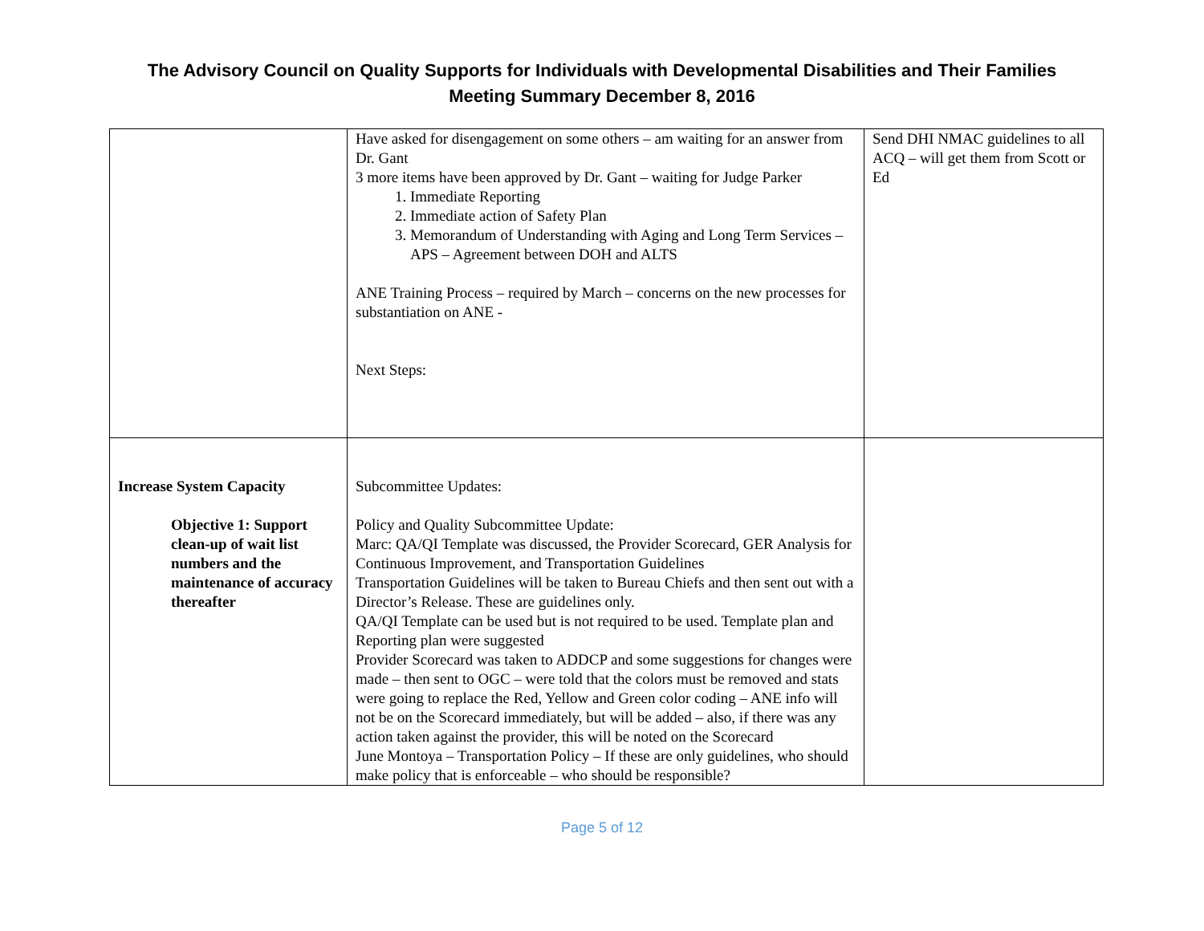The Advisory Council on Quality Supports for Individuals with Developmental Disabilities and Their Families
Meeting Summary December 8, 2016
| | Have asked for disengagement on some others – am waiting for an answer from Dr. Gant 3 more items have been approved by Dr. Gant – waiting for Judge Parker 1. Immediate Reporting 2. Immediate action of Safety Plan 3. Memorandum of Understanding with Aging and Long Term Services – APS – Agreement between DOH and ALTS ANE Training Process – required by March – concerns on the new processes for substantiation on ANE - Next Steps: | Send DHI NMAC guidelines to all ACQ – will get them from Scott or Ed |
| Increase System Capacity Objective 1: Support clean-up of wait list numbers and the maintenance of accuracy thereafter | Subcommittee Updates: Policy and Quality Subcommittee Update: Marc: QA/QI Template was discussed, the Provider Scorecard, GER Analysis for Continuous Improvement, and Transportation Guidelines Transportation Guidelines will be taken to Bureau Chiefs and then sent out with a Director’s Release. These are guidelines only. QA/QI Template can be used but is not required to be used. Template plan and Reporting plan were suggested Provider Scorecard was taken to ADDCP and some suggestions for changes were made – then sent to OGC – were told that the colors must be removed and stats were going to replace the Red, Yellow and Green color coding – ANE info will not be on the Scorecard immediately, but will be added – also, if there was any action taken against the provider, this will be noted on the Scorecard June Montoya – Transportation Policy – If these are only guidelines, who should make policy that is enforceable – who should be responsible? | |
Page 5 of 12